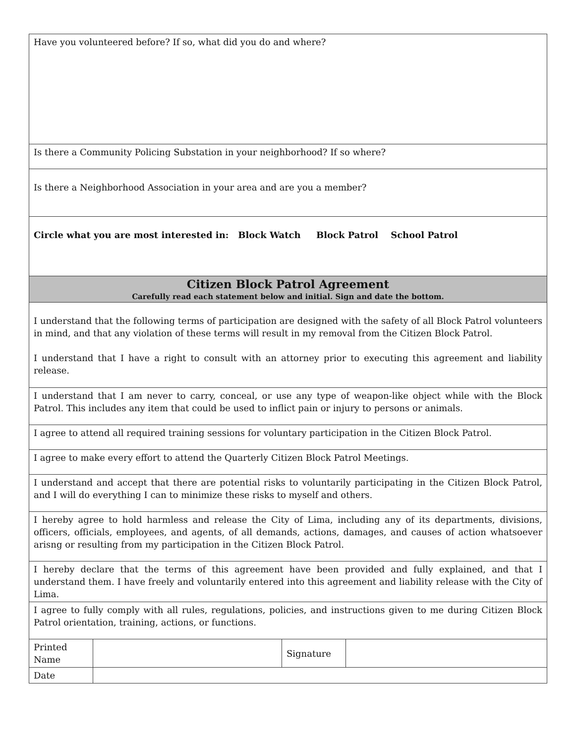| Have you volunteered before? If so, what did you do and where? | | | |
| Is there a Community Policing Substation in your neighborhood? If so where? | | | |
| Is there a Neighborhood Association in your area and are you a member? | | | |
| Circle what you are most interested in: Block Watch Block Patrol School Patrol | | | |
| Citizen Block Patrol Agreement Carefully read each statement below and initial. Sign and date the bottom. | | | |
| I understand that the following terms of participation are designed with the safety of all Block Patrol volunteers in mind, and that any violation of these terms will result in my removal from the Citizen Block Patrol. I understand that I have a right to consult with an attorney prior to executing this agreement and liability release. | | | |
| I understand that I am never to carry, conceal, or use any type of weapon-like object while with the Block Patrol. This includes any item that could be used to inflict pain or injury to persons or animals. | | | |
| I agree to attend all required training sessions for voluntary participation in the Citizen Block Patrol. | | | |
| I agree to make every effort to attend the Quarterly Citizen Block Patrol Meetings. | | | |
| I understand and accept that there are potential risks to voluntarily participating in the Citizen Block Patrol, and I will do everything I can to minimize these risks to myself and others. | | | |
| I hereby agree to hold harmless and release the City of Lima, including any of its departments, divisions, officers, officials, employees, and agents, of all demands, actions, damages, and causes of action whatsoever arisng or resulting from my participation in the Citizen Block Patrol. | | | |
| I hereby declare that the terms of this agreement have been provided and fully explained, and that I understand them. I have freely and voluntarily entered into this agreement and liability release with the City of Lima. | | | |
| I agree to fully comply with all rules, regulations, policies, and instructions given to me during Citizen Block Patrol orientation, training, actions, or functions. | | | |
| Printed Name | | Signature | |
| Date | | | |